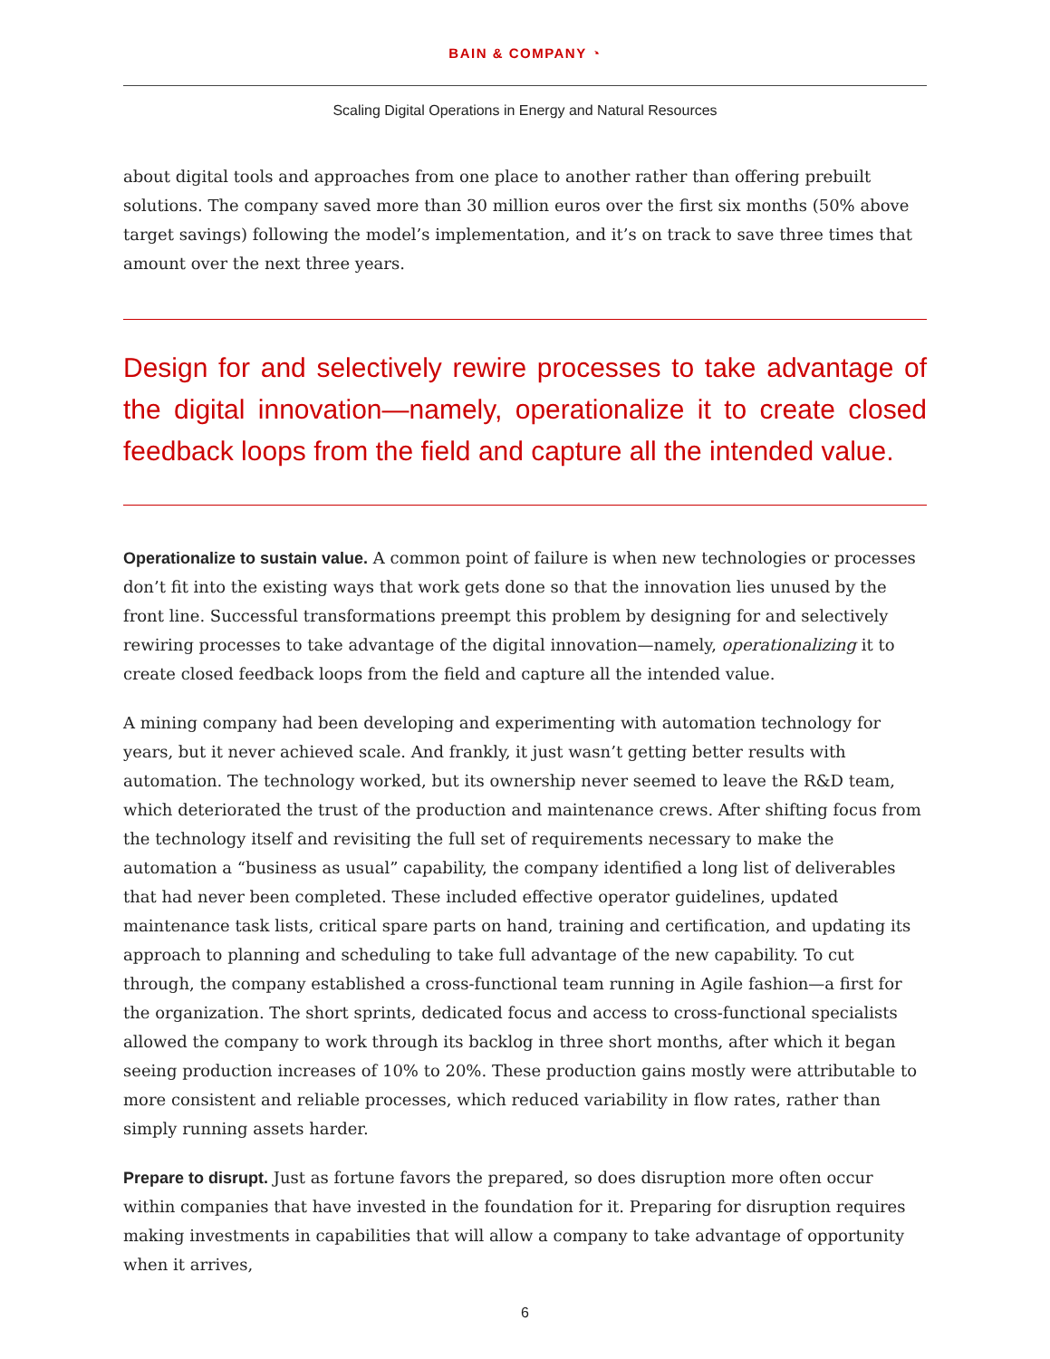BAIN & COMPANY ◔
Scaling Digital Operations in Energy and Natural Resources
about digital tools and approaches from one place to another rather than offering prebuilt solutions. The company saved more than 30 million euros over the first six months (50% above target savings) following the model’s implementation, and it’s on track to save three times that amount over the next three years.
Design for and selectively rewire processes to take advantage of the digital innovation—namely, operationalize it to create closed feedback loops from the field and capture all the intended value.
Operationalize to sustain value. A common point of failure is when new technologies or processes don’t fit into the existing ways that work gets done so that the innovation lies unused by the front line. Successful transformations preempt this problem by designing for and selectively rewiring processes to take advantage of the digital innovation—namely, operationalizing it to create closed feedback loops from the field and capture all the intended value.
A mining company had been developing and experimenting with automation technology for years, but it never achieved scale. And frankly, it just wasn’t getting better results with automation. The technology worked, but its ownership never seemed to leave the R&D team, which deteriorated the trust of the production and maintenance crews. After shifting focus from the technology itself and revisiting the full set of requirements necessary to make the automation a “business as usual” capability, the company identified a long list of deliverables that had never been completed. These included effective operator guidelines, updated maintenance task lists, critical spare parts on hand, training and certification, and updating its approach to planning and scheduling to take full advantage of the new capability. To cut through, the company established a cross-functional team running in Agile fashion—a first for the organization. The short sprints, dedicated focus and access to cross-functional specialists allowed the company to work through its backlog in three short months, after which it began seeing production increases of 10% to 20%. These production gains mostly were attributable to more consistent and reliable processes, which reduced variability in flow rates, rather than simply running assets harder.
Prepare to disrupt. Just as fortune favors the prepared, so does disruption more often occur within companies that have invested in the foundation for it. Preparing for disruption requires making investments in capabilities that will allow a company to take advantage of opportunity when it arrives,
6